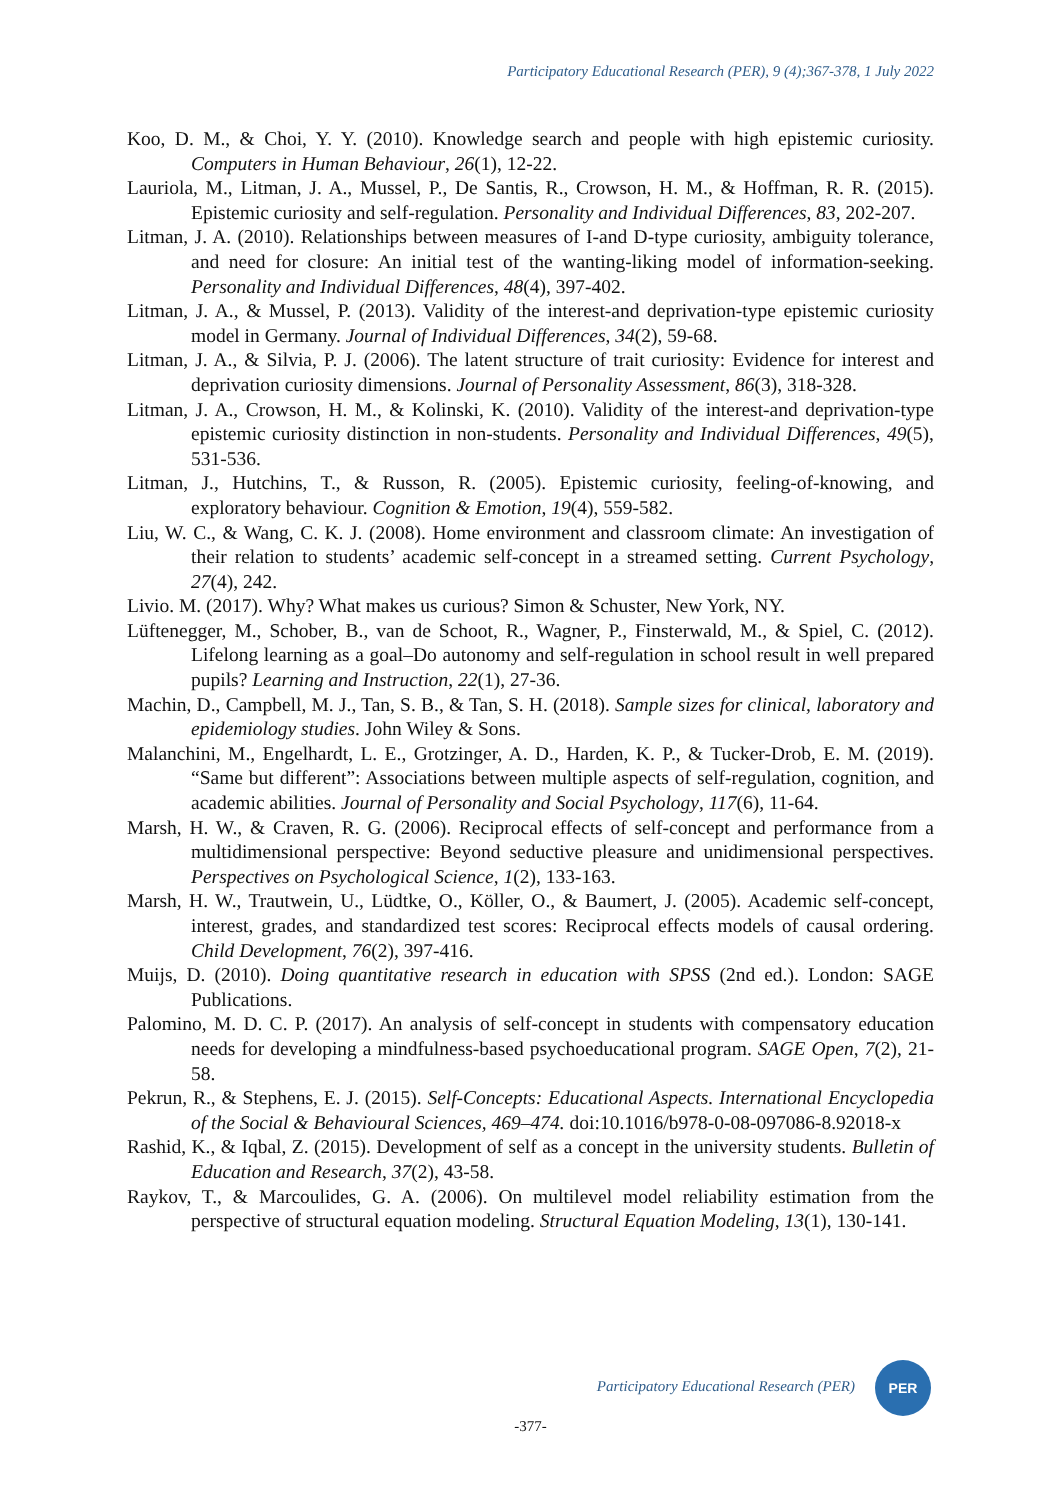Participatory Educational Research (PER), 9 (4);367-378, 1 July 2022
Koo, D. M., & Choi, Y. Y. (2010). Knowledge search and people with high epistemic curiosity. Computers in Human Behaviour, 26(1), 12-22.
Lauriola, M., Litman, J. A., Mussel, P., De Santis, R., Crowson, H. M., & Hoffman, R. R. (2015). Epistemic curiosity and self-regulation. Personality and Individual Differences, 83, 202-207.
Litman, J. A. (2010). Relationships between measures of I-and D-type curiosity, ambiguity tolerance, and need for closure: An initial test of the wanting-liking model of information-seeking. Personality and Individual Differences, 48(4), 397-402.
Litman, J. A., & Mussel, P. (2013). Validity of the interest-and deprivation-type epistemic curiosity model in Germany. Journal of Individual Differences, 34(2), 59-68.
Litman, J. A., & Silvia, P. J. (2006). The latent structure of trait curiosity: Evidence for interest and deprivation curiosity dimensions. Journal of Personality Assessment, 86(3), 318-328.
Litman, J. A., Crowson, H. M., & Kolinski, K. (2010). Validity of the interest-and deprivation-type epistemic curiosity distinction in non-students. Personality and Individual Differences, 49(5), 531-536.
Litman, J., Hutchins, T., & Russon, R. (2005). Epistemic curiosity, feeling-of-knowing, and exploratory behaviour. Cognition & Emotion, 19(4), 559-582.
Liu, W. C., & Wang, C. K. J. (2008). Home environment and classroom climate: An investigation of their relation to students’ academic self-concept in a streamed setting. Current Psychology, 27(4), 242.
Livio. M. (2017). Why? What makes us curious? Simon & Schuster, New York, NY.
Lüftenegger, M., Schober, B., van de Schoot, R., Wagner, P., Finsterwald, M., & Spiel, C. (2012). Lifelong learning as a goal–Do autonomy and self-regulation in school result in well prepared pupils? Learning and Instruction, 22(1), 27-36.
Machin, D., Campbell, M. J., Tan, S. B., & Tan, S. H. (2018). Sample sizes for clinical, laboratory and epidemiology studies. John Wiley & Sons.
Malanchini, M., Engelhardt, L. E., Grotzinger, A. D., Harden, K. P., & Tucker-Drob, E. M. (2019). “Same but different”: Associations between multiple aspects of self-regulation, cognition, and academic abilities. Journal of Personality and Social Psychology, 117(6), 11-64.
Marsh, H. W., & Craven, R. G. (2006). Reciprocal effects of self-concept and performance from a multidimensional perspective: Beyond seductive pleasure and unidimensional perspectives. Perspectives on Psychological Science, 1(2), 133-163.
Marsh, H. W., Trautwein, U., Lüdtke, O., Köller, O., & Baumert, J. (2005). Academic self-concept, interest, grades, and standardized test scores: Reciprocal effects models of causal ordering. Child Development, 76(2), 397-416.
Muijs, D. (2010). Doing quantitative research in education with SPSS (2nd ed.). London: SAGE Publications.
Palomino, M. D. C. P. (2017). An analysis of self-concept in students with compensatory education needs for developing a mindfulness-based psychoeducational program. SAGE Open, 7(2), 21-58.
Pekrun, R., & Stephens, E. J. (2015). Self-Concepts: Educational Aspects. International Encyclopedia of the Social & Behavioural Sciences, 469–474. doi:10.1016/b978-0-08-097086-8.92018-x
Rashid, K., & Iqbal, Z. (2015). Development of self as a concept in the university students. Bulletin of Education and Research, 37(2), 43-58.
Raykov, T., & Marcoulides, G. A. (2006). On multilevel model reliability estimation from the perspective of structural equation modeling. Structural Equation Modeling, 13(1), 130-141.
Participatory Educational Research (PER)
PER
-377-